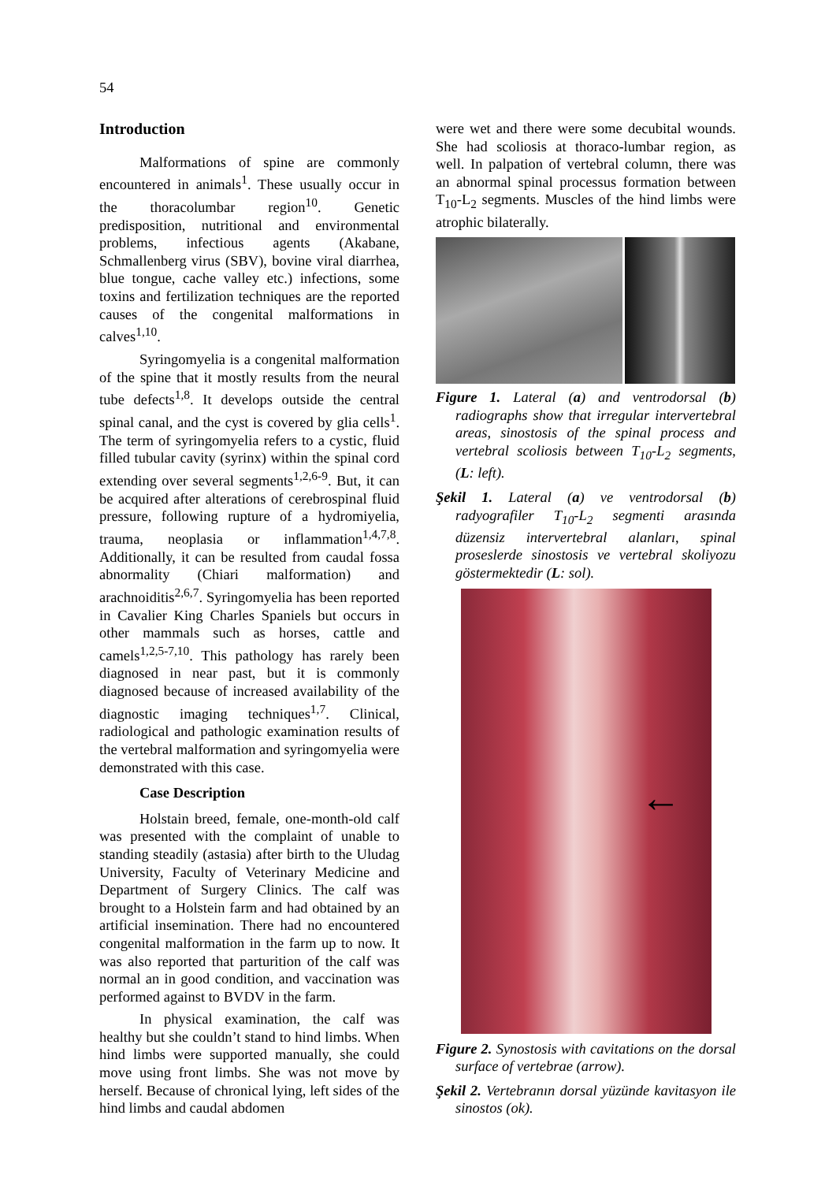54
Introduction
Malformations of spine are commonly encountered in animals<sup>1</sup>. These usually occur in the thoracolumbar region<sup>10</sup>. Genetic predisposition, nutritional and environmental problems, infectious agents (Akabane, Schmallenberg virus (SBV), bovine viral diarrhea, blue tongue, cache valley etc.) infections, some toxins and fertilization techniques are the reported causes of the congenital malformations in calves<sup>1,10</sup>.
Syringomyelia is a congenital malformation of the spine that it mostly results from the neural tube defects<sup>1,8</sup>. It develops outside the central spinal canal, and the cyst is covered by glia cells<sup>1</sup>. The term of syringomyelia refers to a cystic, fluid filled tubular cavity (syrinx) within the spinal cord extending over several segments<sup>1,2,6-9</sup>. But, it can be acquired after alterations of cerebrospinal fluid pressure, following rupture of a hydromiyelia, trauma, neoplasia or inflammation<sup>1,4,7,8</sup>. Additionally, it can be resulted from caudal fossa abnormality (Chiari malformation) and arachnoiditis<sup>2,6,7</sup>. Syringomyelia has been reported in Cavalier King Charles Spaniels but occurs in other mammals such as horses, cattle and camels<sup>1,2,5-7,10</sup>. This pathology has rarely been diagnosed in near past, but it is commonly diagnosed because of increased availability of the diagnostic imaging techniques<sup>1,7</sup>. Clinical, radiological and pathologic examination results of the vertebral malformation and syringomyelia were demonstrated with this case.
Case Description
Holstain breed, female, one-month-old calf was presented with the complaint of unable to standing steadily (astasia) after birth to the Uludag University, Faculty of Veterinary Medicine and Department of Surgery Clinics. The calf was brought to a Holstein farm and had obtained by an artificial insemination. There had no encountered congenital malformation in the farm up to now. It was also reported that parturition of the calf was normal an in good condition, and vaccination was performed against to BVDV in the farm.
In physical examination, the calf was healthy but she couldn’t stand to hind limbs. When hind limbs were supported manually, she could move using front limbs. She was not move by herself. Because of chronical lying, left sides of the hind limbs and caudal abdomen
were wet and there were some decubital wounds. She had scoliosis at thoraco-lumbar region, as well. In palpation of vertebral column, there was an abnormal spinal processus formation between T<sub>10</sub>-L<sub>2</sub> segments. Muscles of the hind limbs were atrophic bilaterally.
Figure 1. Lateral (a) and ventrodorsal (b) radiographs show that irregular intervertebral areas, sinostosis of the spinal process and vertebral scoliosis between T<sub>10</sub>-L<sub>2</sub> segments, (L: left).
Şekil 1. Lateral (a) ve ventrodorsal (b) radyografiler T<sub>10</sub>-L<sub>2</sub> segmenti arasında düzensiz intervertebral alanları, spinal proseslerde sinostosis ve vertebral skoliyozu göstermektedir (L: sol).
←
Figure 2. Synostosis with cavitations on the dorsal surface of vertebrae (arrow).
Şekil 2. Vertebranın dorsal yüzünde kavitasyon ile sinostos (ok).